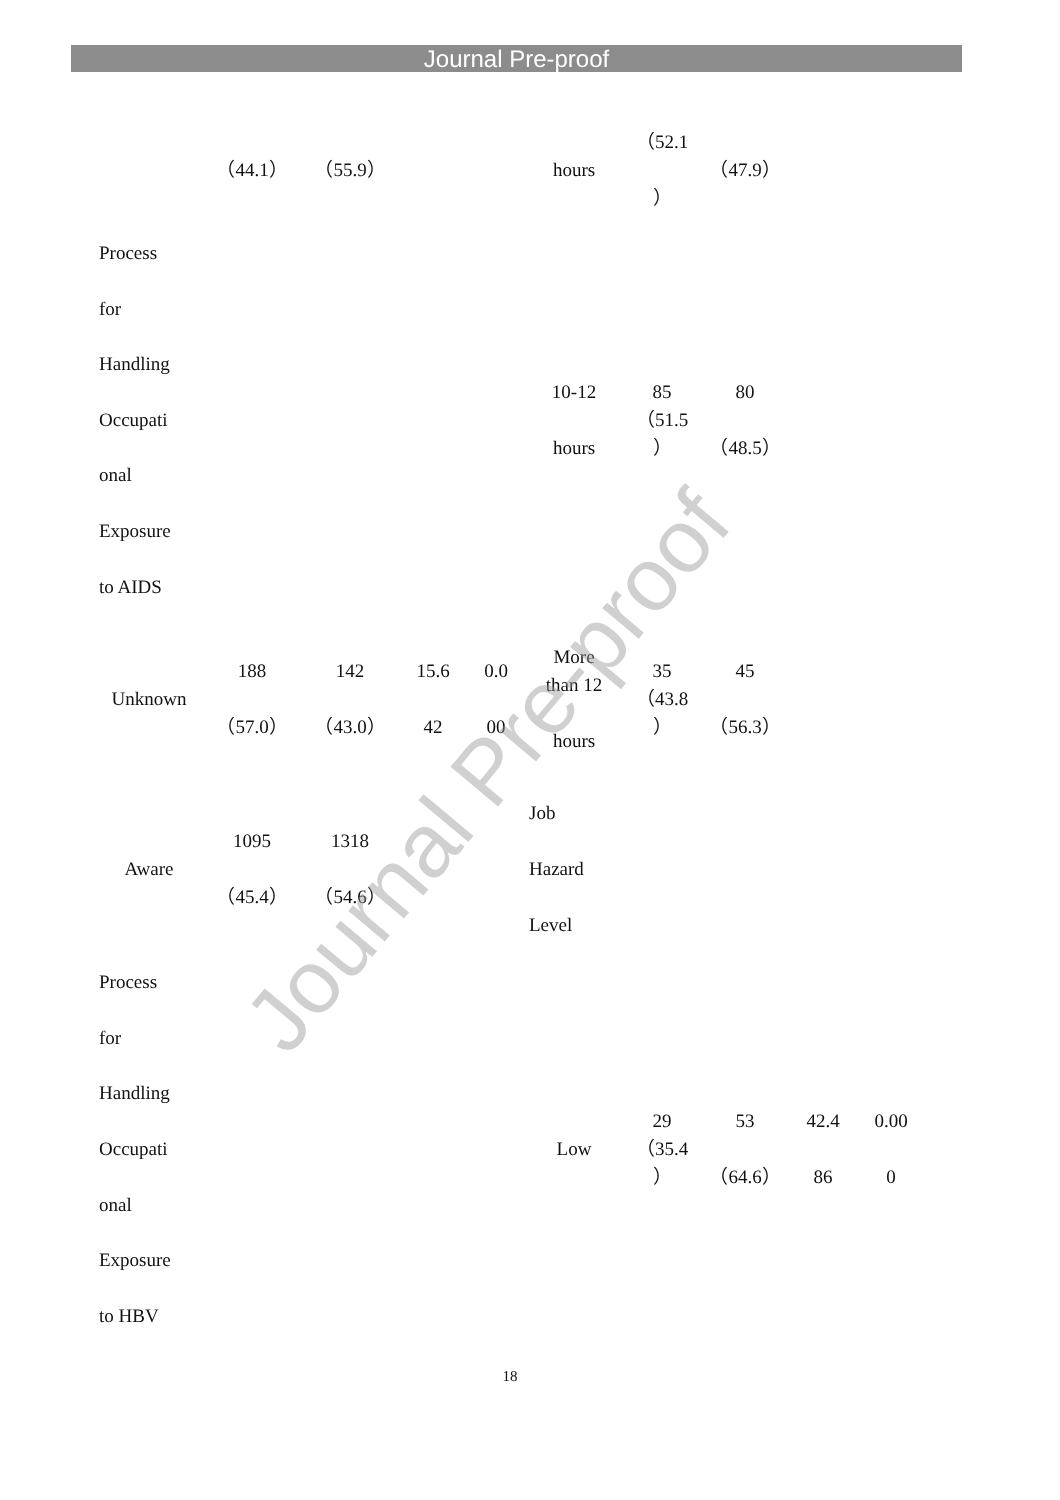Journal Pre-proof
| | （44.1） | （55.9） | | | hours | （52.1 ） | （47.9） | | |
| Process for Handling Occupati onal Exposure to AIDS | | | | | 10-12 hours | 85 （51.5 ） | 80 （48.5） | | |
| Unknown | 188 （57.0） | 142 （43.0） | 15.6 42 | 0.0 00 | More than 12 hours | 35 （43.8 ） | 45 （56.3） | | |
| Aware | 1095 （45.4） | 1318 （54.6） | | | Job Hazard Level | | | | |
| Process for Handling Occupati onal Exposure to HBV | | | | | Low | 29 （35.4 ） | 53 （64.6） | 42.4 86 | 0.00 0 |
Journal Pre-proof
18